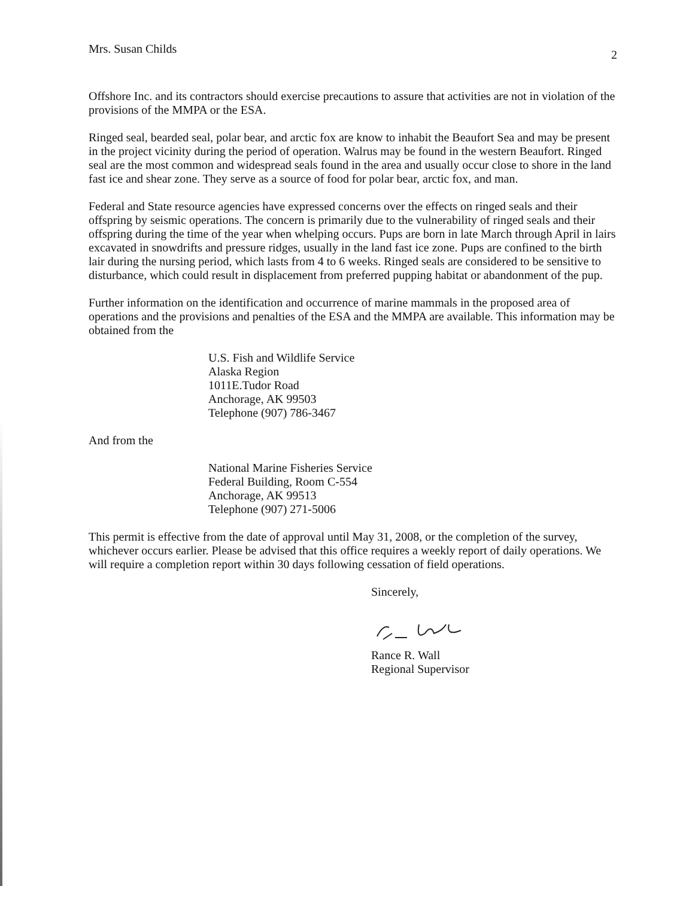Mrs. Susan Childs 2
Offshore Inc. and its contractors should exercise precautions to assure that activities are not in violation of the provisions of the MMPA or the ESA.
Ringed seal, bearded seal, polar bear, and arctic fox are know to inhabit the Beaufort Sea and may be present in the project vicinity during the period of operation. Walrus may be found in the western Beaufort. Ringed seal are the most common and widespread seals found in the area and usually occur close to shore in the land fast ice and shear zone. They serve as a source of food for polar bear, arctic fox, and man.
Federal and State resource agencies have expressed concerns over the effects on ringed seals and their offspring by seismic operations. The concern is primarily due to the vulnerability of ringed seals and their offspring during the time of the year when whelping occurs. Pups are born in late March through April in lairs excavated in snowdrifts and pressure ridges, usually in the land fast ice zone. Pups are confined to the birth lair during the nursing period, which lasts from 4 to 6 weeks. Ringed seals are considered to be sensitive to disturbance, which could result in displacement from preferred pupping habitat or abandonment of the pup.
Further information on the identification and occurrence of marine mammals in the proposed area of operations and the provisions and penalties of the ESA and the MMPA are available. This information may be obtained from the
U.S. Fish and Wildlife Service
Alaska Region
1011E.Tudor Road
Anchorage, AK 99503
Telephone (907) 786-3467
And from the
National Marine Fisheries Service
Federal Building, Room C-554
Anchorage, AK 99513
Telephone (907) 271-5006
This permit is effective from the date of approval until May 31, 2008, or the completion of the survey, whichever occurs earlier. Please be advised that this office requires a weekly report of daily operations. We will require a completion report within 30 days following cessation of field operations.
Sincerely,
Rance R. Wall
Regional Supervisor